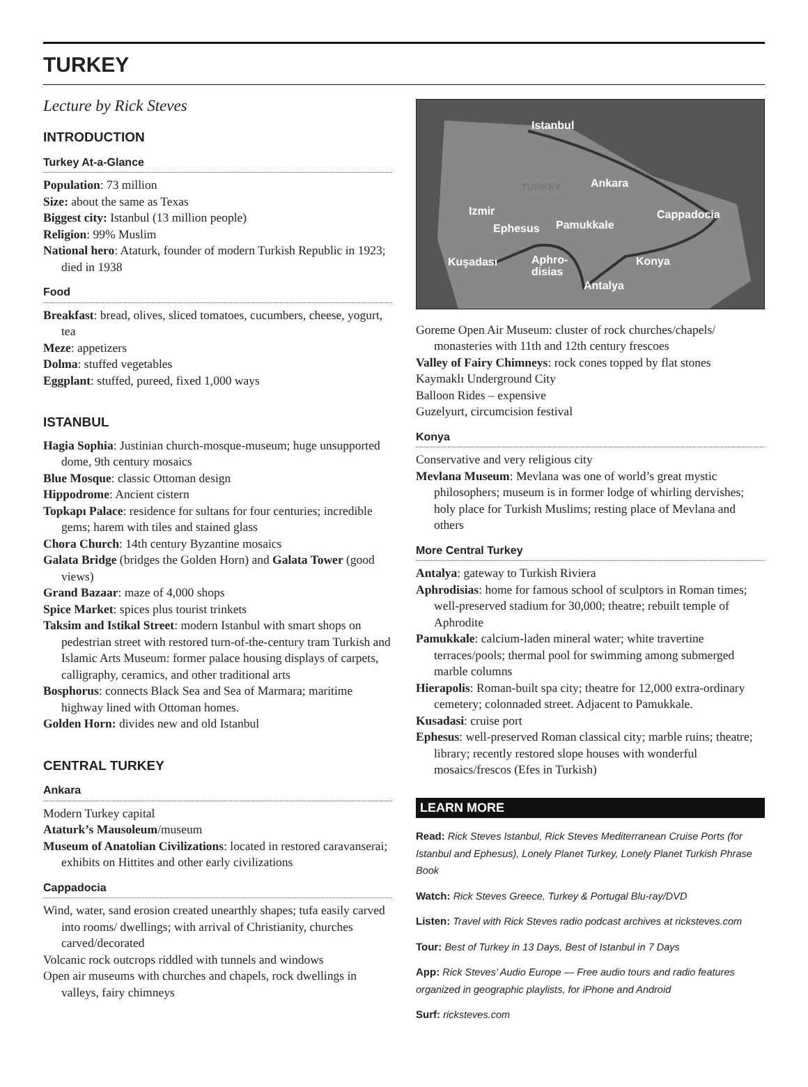TURKEY
Lecture by Rick Steves
INTRODUCTION
Turkey At-a-Glance
Population: 73 million
Size: about the same as Texas
Biggest city: Istanbul (13 million people)
Religion: 99% Muslim
National hero: Ataturk, founder of modern Turkish Republic in 1923; died in 1938
Food
Breakfast: bread, olives, sliced tomatoes, cucumbers, cheese, yogurt, tea
Meze: appetizers
Dolma: stuffed vegetables
Eggplant: stuffed, pureed, fixed 1,000 ways
ISTANBUL
Hagia Sophia: Justinian church-mosque-museum; huge unsupported dome, 9th century mosaics
Blue Mosque: classic Ottoman design
Hippodrome: Ancient cistern
Topkapı Palace: residence for sultans for four centuries; incredible gems; harem with tiles and stained glass
Chora Church: 14th century Byzantine mosaics
Galata Bridge (bridges the Golden Horn) and Galata Tower (good views)
Grand Bazaar: maze of 4,000 shops
Spice Market: spices plus tourist trinkets
Taksim and Istikal Street: modern Istanbul with smart shops on pedestrian street with restored turn-of-the-century tram Turkish and Islamic Arts Museum: former palace housing displays of carpets, calligraphy, ceramics, and other traditional arts
Bosphorus: connects Black Sea and Sea of Marmara; maritime highway lined with Ottoman homes.
Golden Horn: divides new and old Istanbul
CENTRAL TURKEY
Ankara
Modern Turkey capital
Ataturk’s Mausoleum/museum
Museum of Anatolian Civilizations: located in restored caravanserai; exhibits on Hittites and other early civilizations
Cappadocia
Wind, water, sand erosion created unearthly shapes; tufa easily carved into rooms/ dwellings; with arrival of Christianity, churches carved/decorated
Volcanic rock outcrops riddled with tunnels and windows
Open air museums with churches and chapels, rock dwellings in valleys, fairy chimneys
Istanbul
Ankara
Cappadocia
Izmir
Ephesus
Pamukkale
Kuşadası
Aphro-
disias
Konya
Antalya
TURKEY
Goreme Open Air Museum: cluster of rock churches/chapels/ monasteries with 11th and 12th century frescoes
Valley of Fairy Chimneys: rock cones topped by flat stones
Kaymaklı Underground City
Balloon Rides – expensive
Guzelyurt, circumcision festival
Konya
Conservative and very religious city
Mevlana Museum: Mevlana was one of world’s great mystic philosophers; museum is in former lodge of whirling dervishes; holy place for Turkish Muslims; resting place of Mevlana and others
More Central Turkey
Antalya: gateway to Turkish Riviera
Aphrodisias: home for famous school of sculptors in Roman times; well-preserved stadium for 30,000; theatre; rebuilt temple of Aphrodite
Pamukkale: calcium-laden mineral water; white travertine terraces/pools; thermal pool for swimming among submerged marble columns
Hierapolis: Roman-built spa city; theatre for 12,000 extra-ordinary cemetery; colonnaded street. Adjacent to Pamukkale.
Kusadasi: cruise port
Ephesus: well-preserved Roman classical city; marble ruins; theatre; library; recently restored slope houses with wonderful mosaics/frescos (Efes in Turkish)
LEARN MORE
Read: Rick Steves Istanbul, Rick Steves Mediterranean Cruise Ports (for Istanbul and Ephesus), Lonely Planet Turkey, Lonely Planet Turkish Phrase Book
Watch: Rick Steves Greece, Turkey & Portugal Blu-ray/DVD
Listen: Travel with Rick Steves radio podcast archives at ricksteves.com
Tour: Best of Turkey in 13 Days, Best of Istanbul in 7 Days
App: Rick Steves’ Audio Europe — Free audio tours and radio features organized in geographic playlists, for iPhone and Android
Surf: ricksteves.com